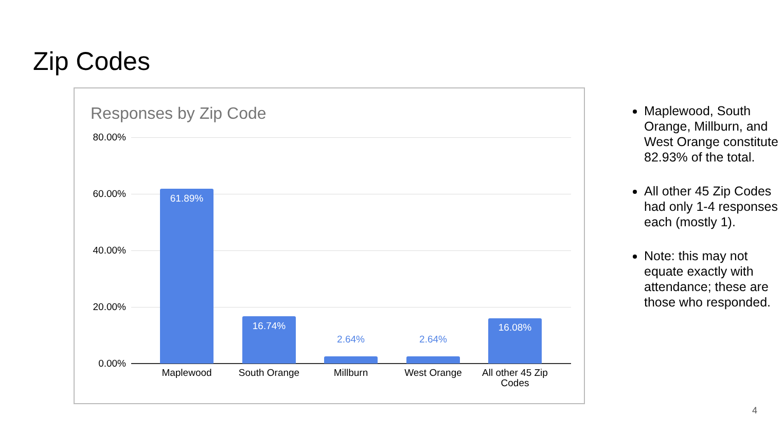Zip Codes
Responses by Zip Code
80.00%
60.00%
40.00%
20.00%
0.00%
61.89%
16.74%
2.64% 2.64%
16.08%
Maplewood South Orange Millburn West Orange
All other 45 Zip Codes
Maplewood, South Orange, Millburn, and West Orange constitute 82.93% of the total.
All other 45 Zip Codes had only 1-4 responses each (mostly 1).
Note: this may not equate exactly with attendance; these are those who responded.
4